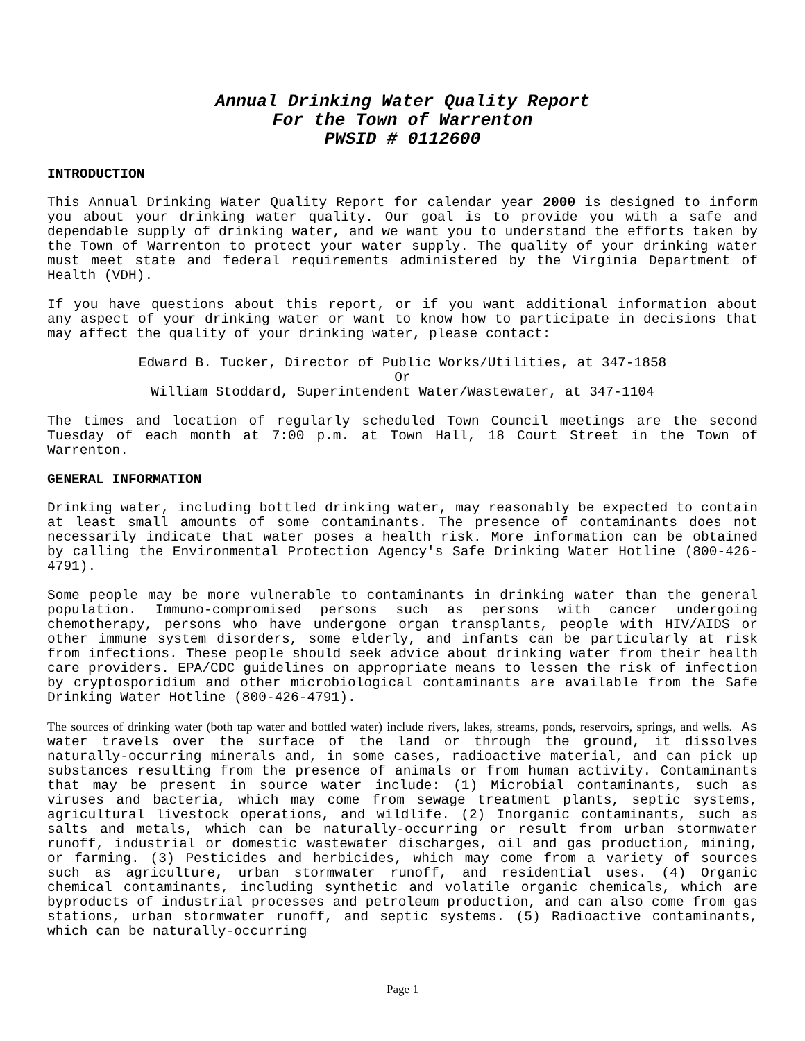Annual Drinking Water Quality Report
For the Town of Warrenton
PWSID # 0112600
INTRODUCTION
This Annual Drinking Water Quality Report for calendar year 2000 is designed to inform you about your drinking water quality. Our goal is to provide you with a safe and dependable supply of drinking water, and we want you to understand the efforts taken by the Town of Warrenton to protect your water supply. The quality of your drinking water must meet state and federal requirements administered by the Virginia Department of Health (VDH).
If you have questions about this report, or if you want additional information about any aspect of your drinking water or want to know how to participate in decisions that may affect the quality of your drinking water, please contact:
Edward B. Tucker, Director of Public Works/Utilities, at 347-1858
Or
William Stoddard, Superintendent Water/Wastewater, at 347-1104
The times and location of regularly scheduled Town Council meetings are the second Tuesday of each month at 7:00 p.m. at Town Hall, 18 Court Street in the Town of Warrenton.
GENERAL INFORMATION
Drinking water, including bottled drinking water, may reasonably be expected to contain at least small amounts of some contaminants. The presence of contaminants does not necessarily indicate that water poses a health risk. More information can be obtained by calling the Environmental Protection Agency's Safe Drinking Water Hotline (800-426-4791).
Some people may be more vulnerable to contaminants in drinking water than the general population. Immuno-compromised persons such as persons with cancer undergoing chemotherapy, persons who have undergone organ transplants, people with HIV/AIDS or other immune system disorders, some elderly, and infants can be particularly at risk from infections. These people should seek advice about drinking water from their health care providers. EPA/CDC guidelines on appropriate means to lessen the risk of infection by cryptosporidium and other microbiological contaminants are available from the Safe Drinking Water Hotline (800-426-4791).
The sources of drinking water (both tap water and bottled water) include rivers, lakes, streams, ponds, reservoirs, springs, and wells. As water travels over the surface of the land or through the ground, it dissolves naturally-occurring minerals and, in some cases, radioactive material, and can pick up substances resulting from the presence of animals or from human activity. Contaminants that may be present in source water include: (1) Microbial contaminants, such as viruses and bacteria, which may come from sewage treatment plants, septic systems, agricultural livestock operations, and wildlife. (2) Inorganic contaminants, such as salts and metals, which can be naturally-occurring or result from urban stormwater runoff, industrial or domestic wastewater discharges, oil and gas production, mining, or farming. (3) Pesticides and herbicides, which may come from a variety of sources such as agriculture, urban stormwater runoff, and residential uses. (4) Organic chemical contaminants, including synthetic and volatile organic chemicals, which are byproducts of industrial processes and petroleum production, and can also come from gas stations, urban stormwater runoff, and septic systems. (5) Radioactive contaminants, which can be naturally-occurring
Page 1